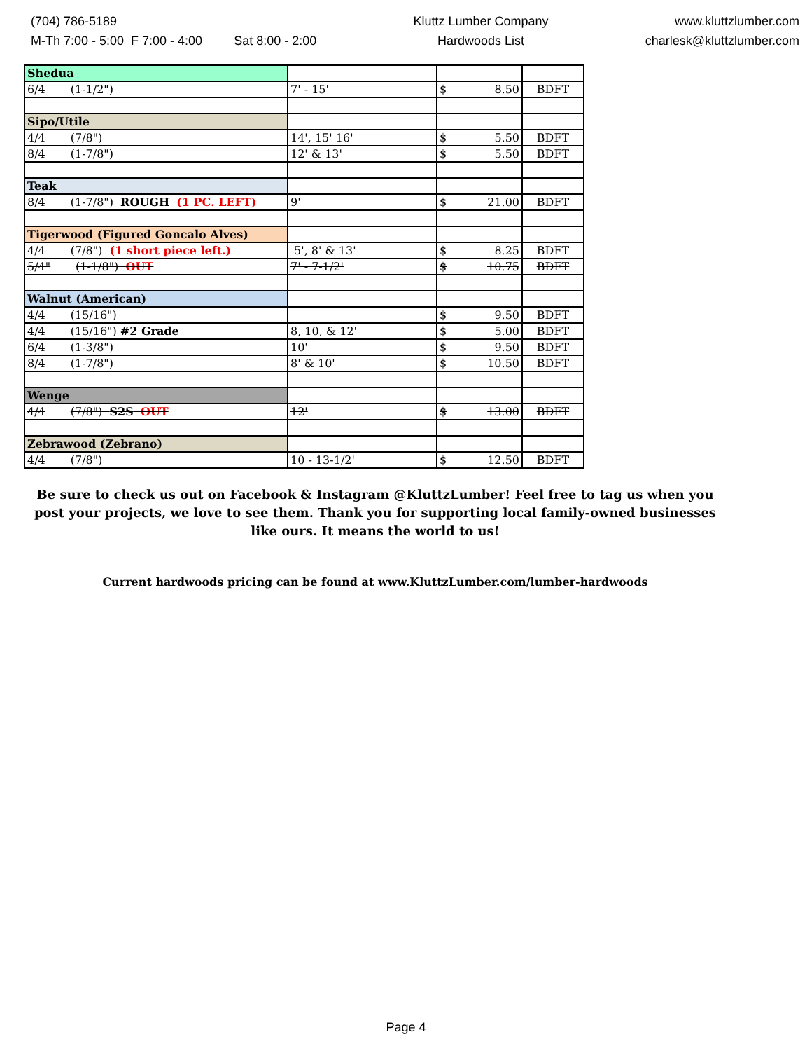(704) 786-5189
M-Th 7:00 - 5:00 F 7:00 - 4:00 Sat 8:00 - 2:00
Kluttz Lumber Company
Hardwoods List
www.kluttzlumber.com
charlesk@kluttzlumber.com
| Shedua | | | |
| 6/4 (1-1/2") | 7' - 15' | $ 8.50 | BDFT |
| Sipo/Utile | | | |
| 4/4 (7/8") | 14', 15' 16' | $ 5.50 | BDFT |
| 8/4 (1-7/8") | 12' & 13' | $ 5.50 | BDFT |
| Teak | | | |
| 8/4 (1-7/8") ROUGH (1 PC. LEFT) | 9' | $ 21.00 | BDFT |
| Tigerwood (Figured Goncalo Alves) | | | |
| 4/4 (7/8") (1 short piece left.) | 5', 8' & 13' | $ 8.25 | BDFT |
| 5/4" (1-1/8") OUT | 7' - 7-1/2' | $ 10.75 | BDFT |
| Walnut (American) | | | |
| 4/4 (15/16") | | $ 9.50 | BDFT |
| 4/4 (15/16") #2 Grade | 8, 10, & 12' | $ 5.00 | BDFT |
| 6/4 (1-3/8") | 10' | $ 9.50 | BDFT |
| 8/4 (1-7/8") | 8' & 10' | $ 10.50 | BDFT |
| Wenge | | | |
| 4/4 (7/8") S2S OUT | 12' | $ 13.00 | BDFT |
| Zebrawood (Zebrano) | | | |
| 4/4 (7/8") | 10 - 13-1/2' | $ 12.50 | BDFT |
Be sure to check us out on Facebook & Instagram @KluttzLumber! Feel free to tag us when you post your projects, we love to see them. Thank you for supporting local family-owned businesses like ours. It means the world to us!
Current hardwoods pricing can be found at www.KluttzLumber.com/lumber-hardwoods
Page 4